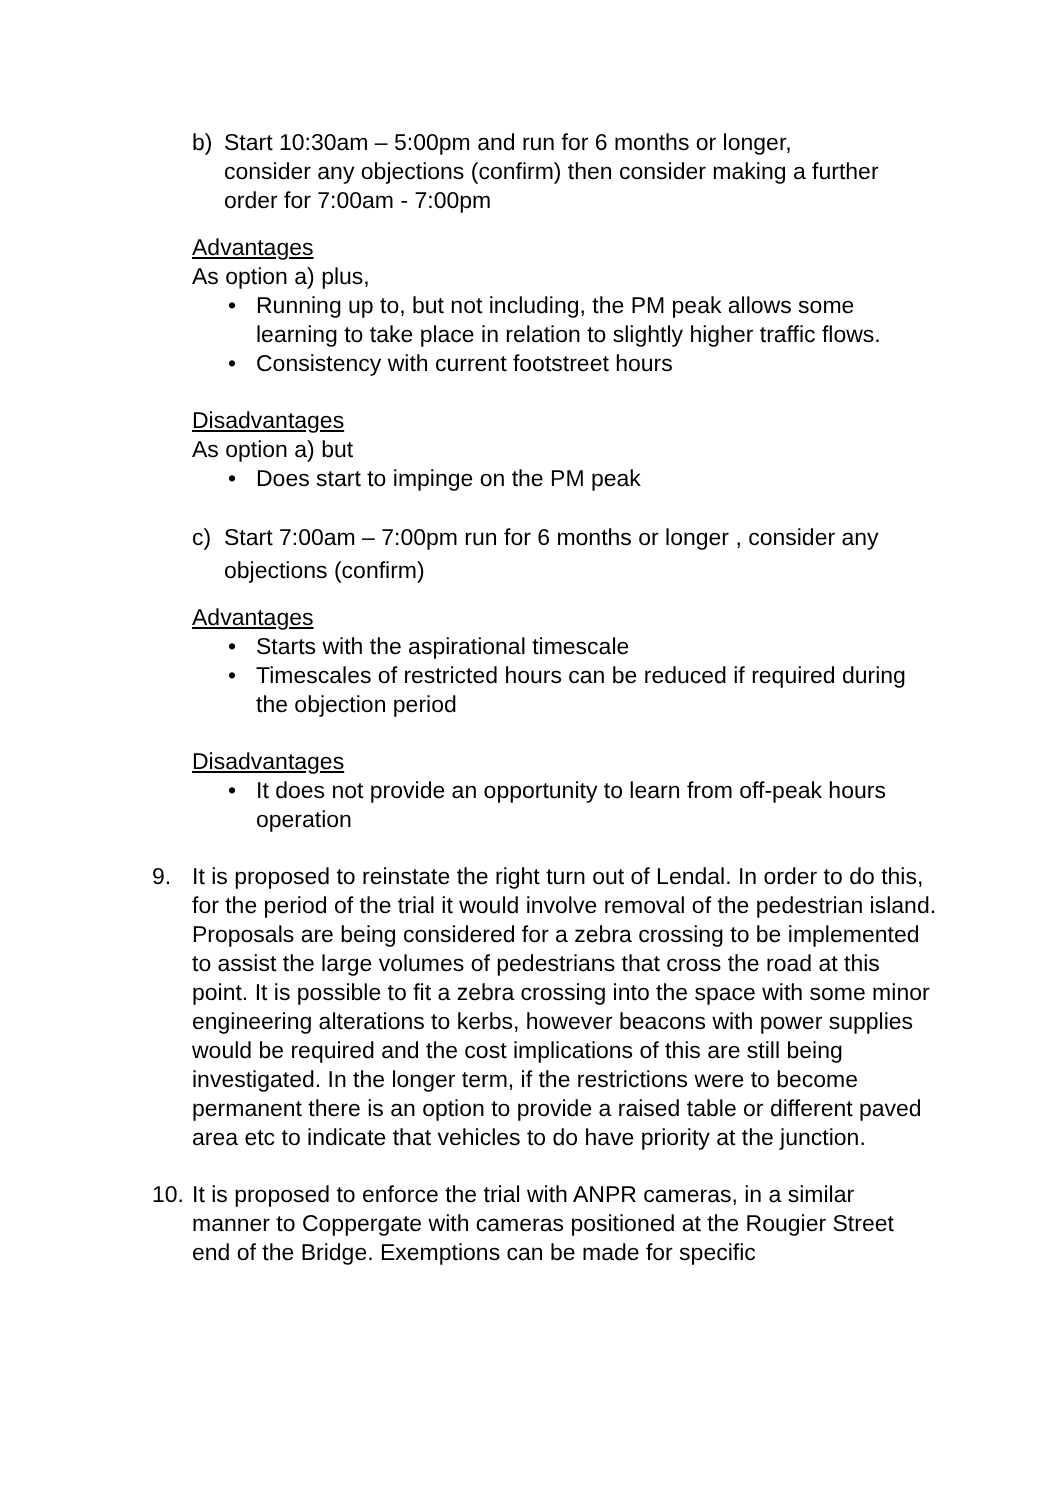b) Start 10:30am – 5:00pm and run for 6 months or longer, consider any objections (confirm) then consider making a further order for 7:00am - 7:00pm
Advantages
As option a) plus,
• Running up to, but not including, the PM peak allows some learning to take place in relation to slightly higher traffic flows.
• Consistency with current footstreet hours
Disadvantages
As option a) but
• Does start to impinge on the PM peak
c) Start 7:00am – 7:00pm run for 6 months or longer , consider any objections (confirm)
Advantages
• Starts with the aspirational timescale
• Timescales of restricted hours can be reduced if required during the objection period
Disadvantages
• It does not provide an opportunity to learn from off-peak hours operation
9. It is proposed to reinstate the right turn out of Lendal. In order to do this, for the period of the trial it would involve removal of the pedestrian island. Proposals are being considered for a zebra crossing to be implemented to assist the large volumes of pedestrians that cross the road at this point. It is possible to fit a zebra crossing into the space with some minor engineering alterations to kerbs, however beacons with power supplies would be required and the cost implications of this are still being investigated. In the longer term, if the restrictions were to become permanent there is an option to provide a raised table or different paved area etc to indicate that vehicles to do have priority at the junction.
10.
It is proposed to enforce the trial with ANPR cameras, in a similar manner to Coppergate with cameras positioned at the Rougier Street end of the Bridge. Exemptions can be made for specific